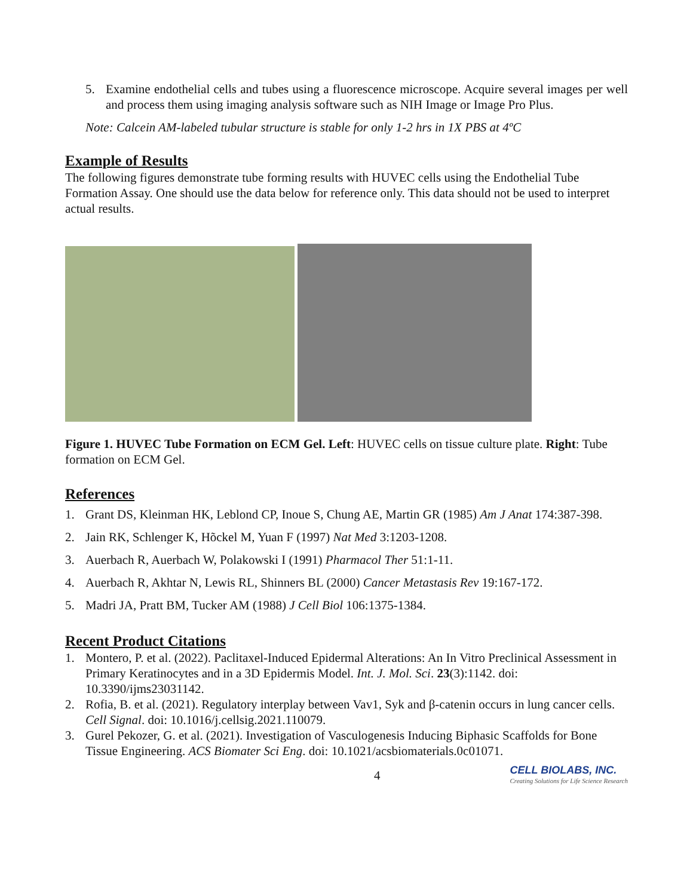5. Examine endothelial cells and tubes using a fluorescence microscope. Acquire several images per well and process them using imaging analysis software such as NIH Image or Image Pro Plus.
Note: Calcein AM-labeled tubular structure is stable for only 1-2 hrs in 1X PBS at 4ºC
Example of Results
The following figures demonstrate tube forming results with HUVEC cells using the Endothelial Tube Formation Assay. One should use the data below for reference only. This data should not be used to interpret actual results.
Figure 1. HUVEC Tube Formation on ECM Gel. Left: HUVEC cells on tissue culture plate. Right: Tube formation on ECM Gel.
References
1. Grant DS, Kleinman HK, Leblond CP, Inoue S, Chung AE, Martin GR (1985) Am J Anat 174:387-398.
2. Jain RK, Schlenger K, Hõckel M, Yuan F (1997) Nat Med 3:1203-1208.
3. Auerbach R, Auerbach W, Polakowski I (1991) Pharmacol Ther 51:1-11.
4. Auerbach R, Akhtar N, Lewis RL, Shinners BL (2000) Cancer Metastasis Rev 19:167-172.
5. Madri JA, Pratt BM, Tucker AM (1988) J Cell Biol 106:1375-1384.
Recent Product Citations
1. Montero, P. et al. (2022). Paclitaxel-Induced Epidermal Alterations: An In Vitro Preclinical Assessment in Primary Keratinocytes and in a 3D Epidermis Model. Int. J. Mol. Sci. 23(3):1142. doi: 10.3390/ijms23031142.
2. Rofia, B. et al. (2021). Regulatory interplay between Vav1, Syk and β-catenin occurs in lung cancer cells. Cell Signal. doi: 10.1016/j.cellsig.2021.110079.
3. Gurel Pekozer, G. et al. (2021). Investigation of Vasculogenesis Inducing Biphasic Scaffolds for Bone Tissue Engineering. ACS Biomater Sci Eng. doi: 10.1021/acsbiomaterials.0c01071.
4 CELL BIOLABS, INC.
Creating Solutions for Life Science Research